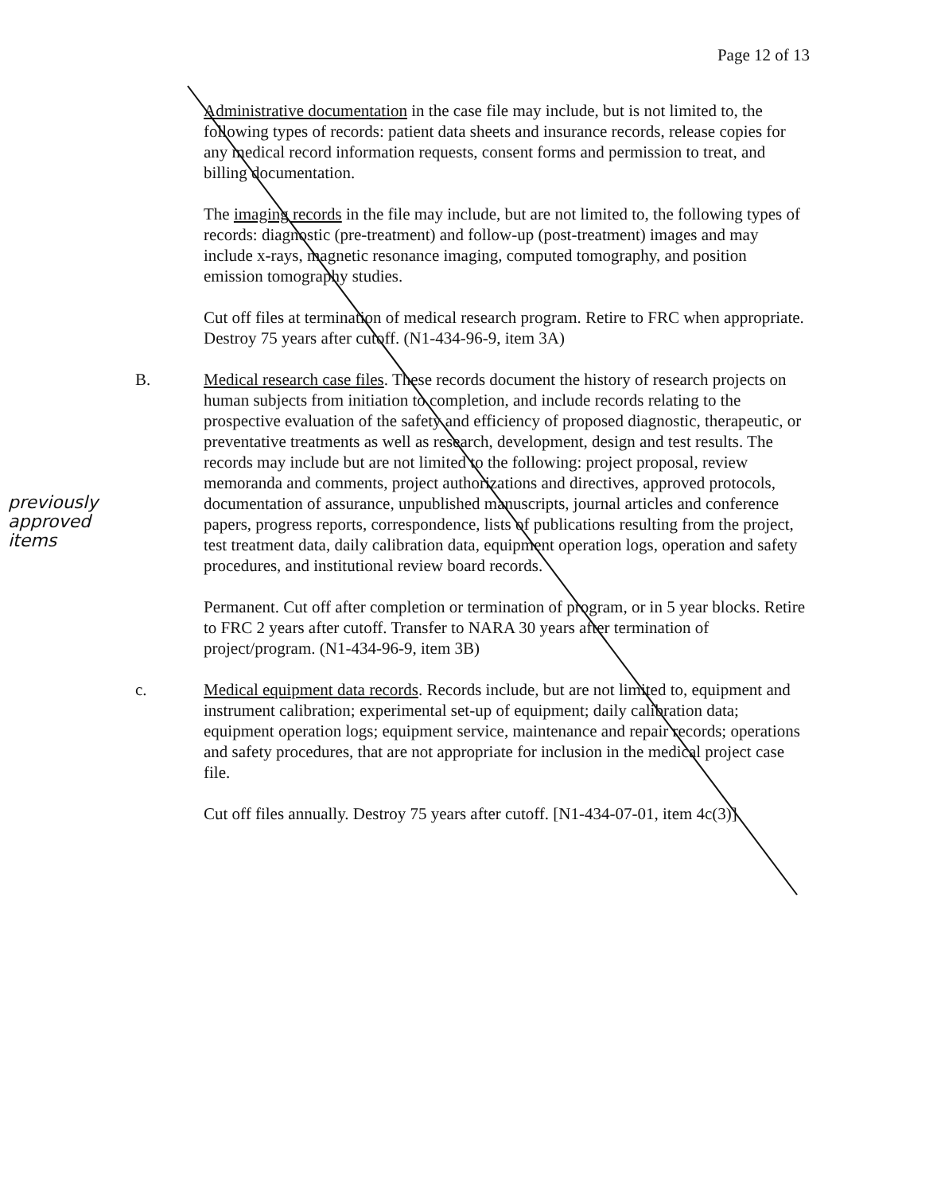Page 12 of 13
Administrative documentation in the case file may include, but is not limited to, the following types of records: patient data sheets and insurance records, release copies for any medical record information requests, consent forms and permission to treat, and billing documentation.
The imaging records in the file may include, but are not limited to, the following types of records: diagnostic (pre-treatment) and follow-up (post-treatment) images and may include x-rays, magnetic resonance imaging, computed tomography, and position emission tomography studies.
Cut off files at termination of medical research program. Retire to FRC when appropriate. Destroy 75 years after cutoff. (N1-434-96-9, item 3A)
B.
previously approved items
Medical research case files. These records document the history of research projects on human subjects from initiation to completion, and include records relating to the prospective evaluation of the safety and efficiency of proposed diagnostic, therapeutic, or preventative treatments as well as research, development, design and test results. The records may include but are not limited to the following: project proposal, review memoranda and comments, project authorizations and directives, approved protocols, documentation of assurance, unpublished manuscripts, journal articles and conference papers, progress reports, correspondence, lists of publications resulting from the project, test treatment data, daily calibration data, equipment operation logs, operation and safety procedures, and institutional review board records.
Permanent. Cut off after completion or termination of program, or in 5 year blocks. Retire to FRC 2 years after cutoff. Transfer to NARA 30 years after termination of project/program. (N1-434-96-9, item 3B)
c. Medical equipment data records. Records include, but are not limited to, equipment and instrument calibration; experimental set-up of equipment; daily calibration data; equipment operation logs; equipment service, maintenance and repair records; operations and safety procedures, that are not appropriate for inclusion in the medical project case file.
Cut off files annually. Destroy 75 years after cutoff. [N1-434-07-01, item 4c(3)]